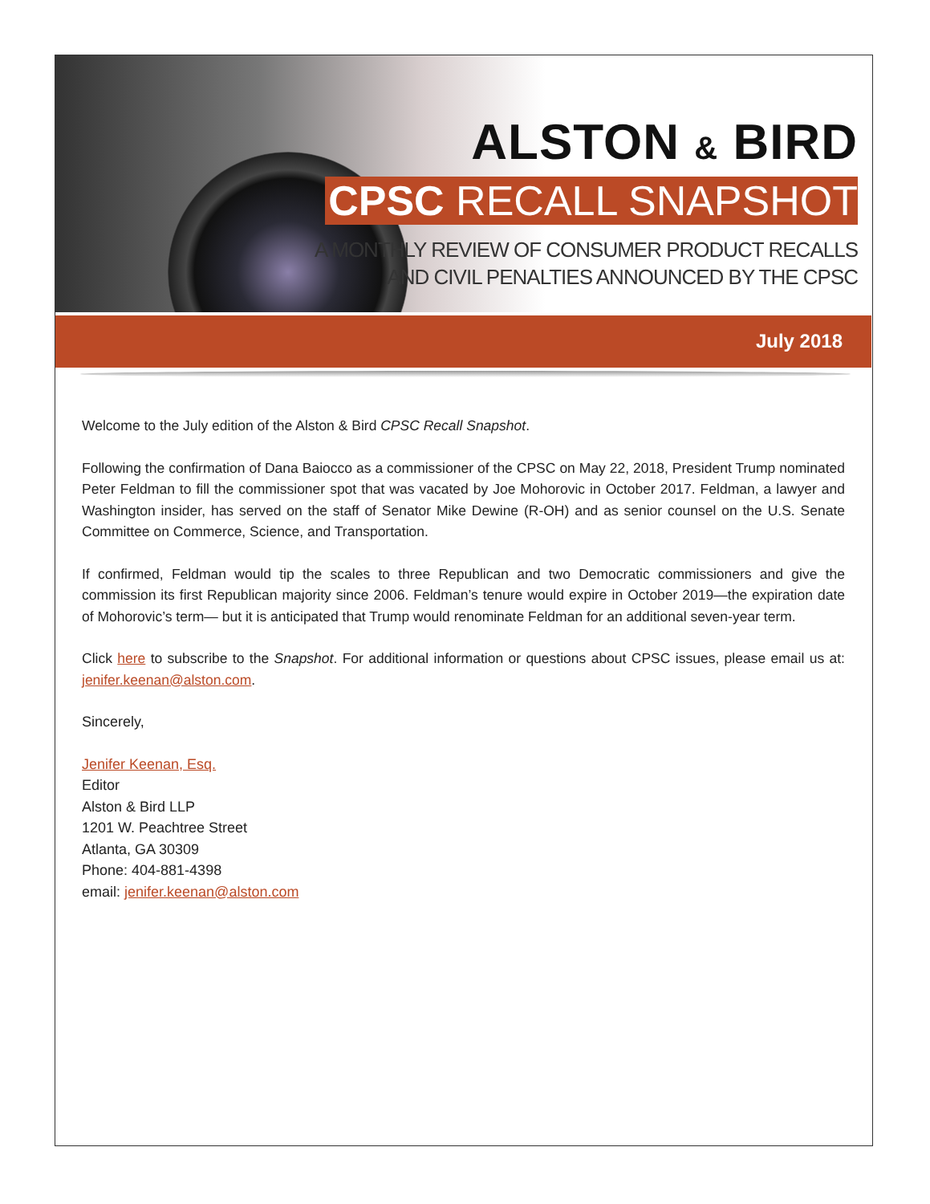ALSTON & BIRD
CPSC RECALL SNAPSHOT
A MONTHLY REVIEW OF CONSUMER PRODUCT RECALLS
AND CIVIL PENALTIES ANNOUNCED BY THE CPSC
July 2018
Welcome to the July edition of the Alston & Bird CPSC Recall Snapshot.
Following the confirmation of Dana Baiocco as a commissioner of the CPSC on May 22, 2018, President Trump nominated Peter Feldman to fill the commissioner spot that was vacated by Joe Mohorovic in October 2017. Feldman, a lawyer and Washington insider, has served on the staff of Senator Mike Dewine (R-OH) and as senior counsel on the U.S. Senate Committee on Commerce, Science, and Transportation.
If confirmed, Feldman would tip the scales to three Republican and two Democratic commissioners and give the commission its first Republican majority since 2006. Feldman’s tenure would expire in October 2019—the expiration date of Mohorovic’s term— but it is anticipated that Trump would renominate Feldman for an additional seven-year term.
Click here to subscribe to the Snapshot. For additional information or questions about CPSC issues, please email us at: jenifer.keenan@alston.com.
Sincerely,
Jenifer Keenan, Esq.
Editor
Alston & Bird LLP
1201 W. Peachtree Street
Atlanta, GA 30309
Phone: 404-881-4398
email: jenifer.keenan@alston.com